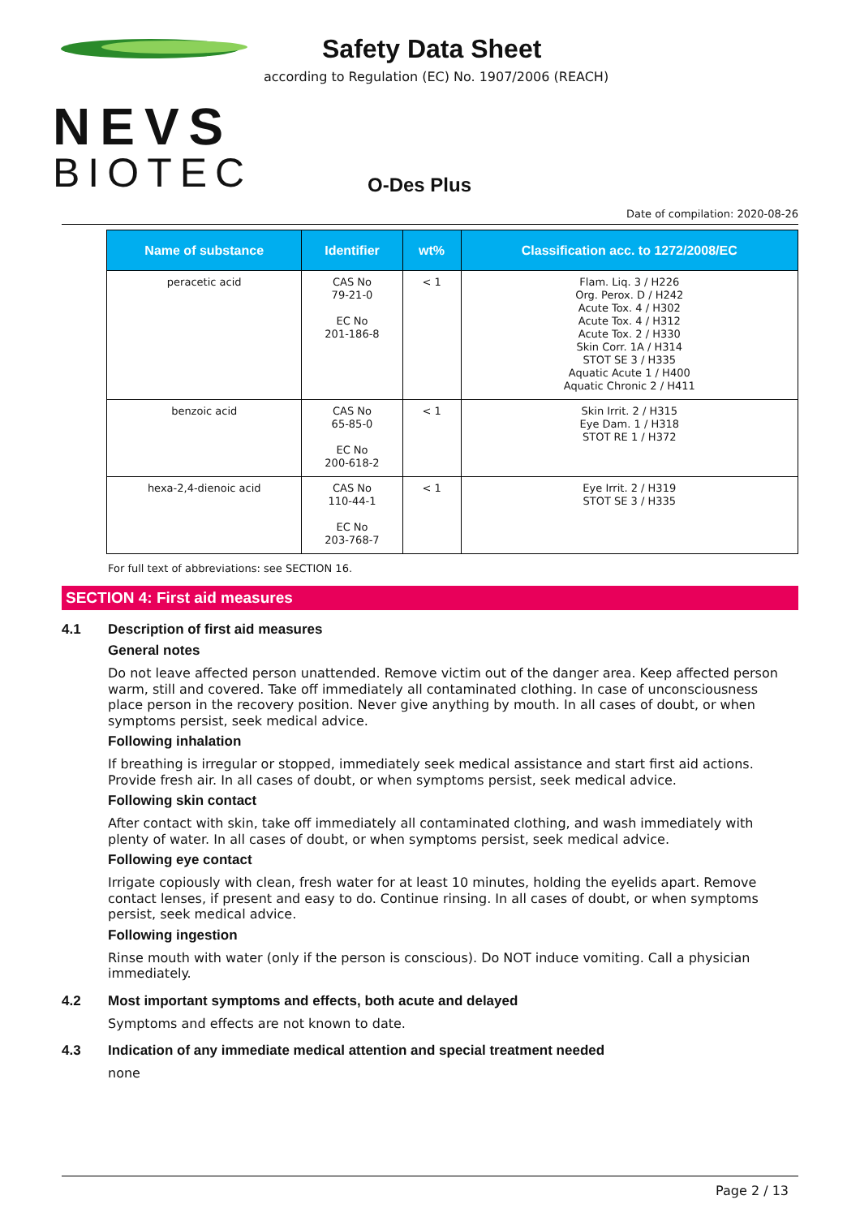NEVS
BIOTEC
Safety Data Sheet
according to Regulation (EC) No. 1907/2006 (REACH)
O-Des Plus
Date of compilation: 2020-08-26
| Name of substance | Identifier | wt% | Classification acc. to 1272/2008/EC |
| --- | --- | --- | --- |
| peracetic acid | CAS No 79-21-0 EC No 201-186-8 | < 1 | Flam. Liq. 3 / H226 Org. Perox. D / H242 Acute Tox. 4 / H302 Acute Tox. 4 / H312 Acute Tox. 2 / H330 Skin Corr. 1A / H314 STOT SE 3 / H335 Aquatic Acute 1 / H400 Aquatic Chronic 2 / H411 |
| benzoic acid | CAS No 65-85-0 EC No 200-618-2 | < 1 | Skin Irrit. 2 / H315 Eye Dam. 1 / H318 STOT RE 1 / H372 |
| hexa-2,4-dienoic acid | CAS No 110-44-1 EC No 203-768-7 | < 1 | Eye Irrit. 2 / H319 STOT SE 3 / H335 |
For full text of abbreviations: see SECTION 16.
SECTION 4: First aid measures
4.1 Description of first aid measures
General notes
Do not leave affected person unattended. Remove victim out of the danger area. Keep affected person warm, still and covered. Take off immediately all contaminated clothing. In case of unconsciousness place person in the recovery position. Never give anything by mouth. In all cases of doubt, or when symptoms persist, seek medical advice.
Following inhalation
If breathing is irregular or stopped, immediately seek medical assistance and start first aid actions. Provide fresh air. In all cases of doubt, or when symptoms persist, seek medical advice.
Following skin contact
After contact with skin, take off immediately all contaminated clothing, and wash immediately with plenty of water. In all cases of doubt, or when symptoms persist, seek medical advice.
Following eye contact
Irrigate copiously with clean, fresh water for at least 10 minutes, holding the eyelids apart. Remove contact lenses, if present and easy to do. Continue rinsing. In all cases of doubt, or when symptoms persist, seek medical advice.
Following ingestion
Rinse mouth with water (only if the person is conscious). Do NOT induce vomiting. Call a physician immediately.
4.2 Most important symptoms and effects, both acute and delayed
Symptoms and effects are not known to date.
4.3 Indication of any immediate medical attention and special treatment needed
none
Page 2 / 13